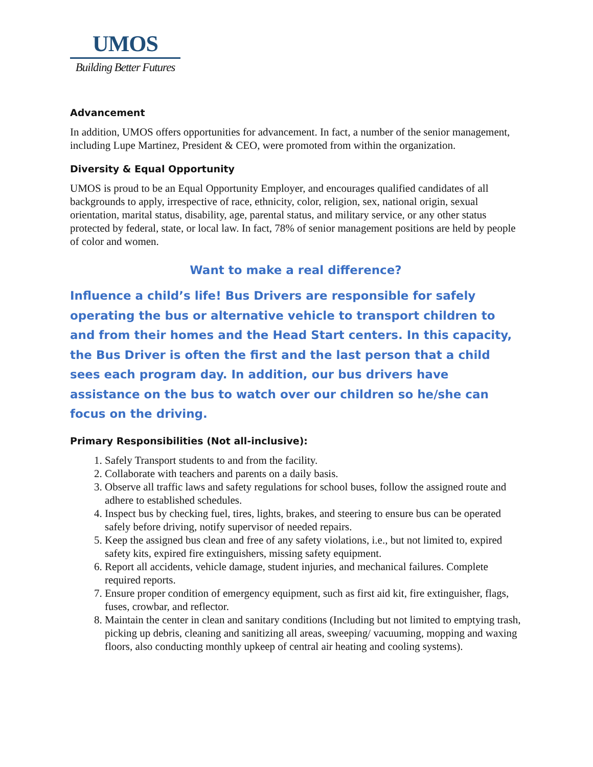UMOS
Building Better Futures
Advancement
In addition, UMOS offers opportunities for advancement. In fact, a number of the senior management, including Lupe Martinez, President & CEO, were promoted from within the organization.
Diversity & Equal Opportunity
UMOS is proud to be an Equal Opportunity Employer, and encourages qualified candidates of all backgrounds to apply, irrespective of race, ethnicity, color, religion, sex, national origin, sexual orientation, marital status, disability, age, parental status, and military service, or any other status protected by federal, state, or local law. In fact, 78% of senior management positions are held by people of color and women.
Want to make a real difference?
Influence a child’s life! Bus Drivers are responsible for safely operating the bus or alternative vehicle to transport children to and from their homes and the Head Start centers. In this capacity, the Bus Driver is often the first and the last person that a child sees each program day. In addition, our bus drivers have assistance on the bus to watch over our children so he/she can focus on the driving.
Primary Responsibilities (Not all-inclusive):
1. Safely Transport students to and from the facility.
2. Collaborate with teachers and parents on a daily basis.
3. Observe all traffic laws and safety regulations for school buses, follow the assigned route and adhere to established schedules.
4. Inspect bus by checking fuel, tires, lights, brakes, and steering to ensure bus can be operated safely before driving, notify supervisor of needed repairs.
5. Keep the assigned bus clean and free of any safety violations, i.e., but not limited to, expired safety kits, expired fire extinguishers, missing safety equipment.
6. Report all accidents, vehicle damage, student injuries, and mechanical failures. Complete required reports.
7. Ensure proper condition of emergency equipment, such as first aid kit, fire extinguisher, flags, fuses, crowbar, and reflector.
8. Maintain the center in clean and sanitary conditions (Including but not limited to emptying trash, picking up debris, cleaning and sanitizing all areas, sweeping/ vacuuming, mopping and waxing floors, also conducting monthly upkeep of central air heating and cooling systems).